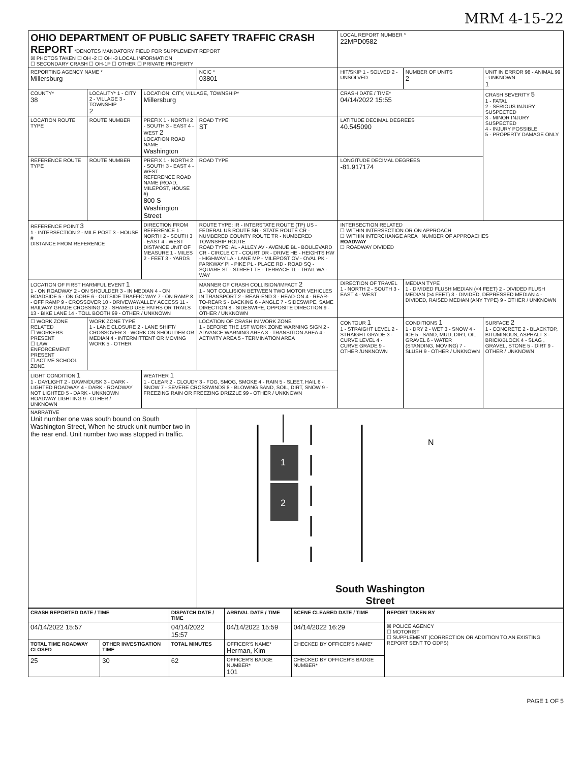MRM 4-15-22
| OHIO DEPARTMENT OF PUBLIC SAFETY TRAFFIC CRASH REPORT *DENOTES MANDATORY FIELD FOR SUPPLEMENT REPORT ☒ PHOTOS TAKEN ☐ OH -2 ☐ OH -3 LOCAL INFORMATION ☐ SECONDARY CRASH ☐ OH-1P ☐ OTHER ☐ PRIVATE PROPERTY | | | | LOCAL REPORT NUMBER * 22MPD0582 | | |
| REPORTING AGENCY NAME * Millersburg | | | NCIC * 03801 | HIT/SKIP 1 - SOLVED 2 - UNSOLVED | NUMBER OF UNITS 2 | UNIT IN ERROR 98 - ANIMAL 99 - UNKNOWN 1 |
| COUNTY* 38 | LOCALITY* 1 - CITY 2 - VILLAGE 3 - TOWNSHIP 2 | LOCATION: CITY, VILLAGE, TOWNSHIP* Millersburg | | CRASH DATE / TIME* 04/14/2022 15:55 | | CRASH SEVERITY 5 1 - FATAL 2 - SERIOUS INJURY SUSPECTED 3 - MINOR INJURY SUSPECTED 4 - INJURY POSSIBLE 5 - PROPERTY DAMAGE ONLY |
| LOCATION ROUTE TYPE | ROUTE NUMBER | PREFIX 1 - NORTH 2 - SOUTH 3 - EAST 4 - WEST 2 LOCATION ROAD NAME Washington | ROAD TYPE ST | LATITUDE DECIMAL DEGREES 40.545090 | | |
| REFERENCE ROUTE TYPE | ROUTE NUMBER | PREFIX 1 - NORTH 2 - SOUTH 3 - EAST 4 - WEST REFERENCE ROAD NAME (ROAD, MILEPOST, HOUSE #) 800 S Washington Street | ROAD TYPE | LONGITUDE DECIMAL DEGREES -81.917174 | | |
| REFERENCE POINT 3 1 - INTERSECTION 2 - MILE POST 3 - HOUSE # DISTANCE FROM REFERENCE | | DIRECTION FROM REFERENCE 1 - NORTH 2 - SOUTH 3 - EAST 4 - WEST DISTANCE UNIT OF MEASURE 1 - MILES 2 - FEET 3 - YARDS | ROUTE TYPE: IR - INTERSTATE ROUTE (TP) US - FEDERAL US ROUTE SR - STATE ROUTE CR - NUMBERED COUNTY ROUTE TR - NUMBERED TOWNSHIP ROUTE ROAD TYPE: AL - ALLEY AV - AVENUE BL - BOULEVARD CR - CIRCLE CT - COURT DR - DRIVE HE - HEIGHTS HW - HIGHWAY LA - LANE MP - MILEPOST OV - OVAL PK - PARKWAY PI - PIKE PL - PLACE RD - ROAD SQ - SQUARE ST - STREET TE - TERRACE TL - TRAIL WA - WAY | INTERSECTION RELATED ☐ WITHIN INTERSECTION OR ON APPROACH ☐ WITHIN INTERCHANGE AREA NUMBER OF APPROACHES ROADWAY ☐ ROADWAY DIVIDED | | |
| LOCATION OF FIRST HARMFUL EVENT 1 1 - ON ROADWAY 2 - ON SHOULDER 3 - IN MEDIAN 4 - ON ROADSIDE 5 - ON GORE 6 - OUTSIDE TRAFFIC WAY 7 - ON RAMP 8 - OFF RAMP 9 - CROSSOVER 10 - DRIVEWAY/ALLEY ACCESS 11 - RAILWAY GRADE CROSSING 12 - SHARED USE PATHS OR TRAILS 13 - BIKE LANE 14 - TOLL BOOTH 99 - OTHER / UNKNOWN | | | MANNER OF CRASH COLLISION/IMPACT 2 1 - NOT COLLISION BETWEEN TWO MOTOR VEHICLES IN TRANSPORT 2 - REAR-END 3 - HEAD-ON 4 - REAR-TO-REAR 5 - BACKING 6 - ANGLE 7 - SIDESWIPE, SAME DIRECTION 8 - SIDESWIPE, OPPOSITE DIRECTION 9 - OTHER / UNKNOWN | DIRECTION OF TRAVEL 1 - NORTH 2 - SOUTH 3 - EAST 4 - WEST | MEDIAN TYPE 1 - DIVIDED FLUSH MEDIAN (<4 FEET) 2 - DIVIDED FLUSH MEDIAN (≥4 FEET) 3 - DIVIDED, DEPRESSED MEDIAN 4 - DIVIDED, RAISED MEDIAN (ANY TYPE) 9 - OTHER / UNKNOWN | |
| ☐ WORK ZONE RELATED ☐ WORKERS PRESENT ☐ LAW ENFORCEMENT PRESENT ☐ ACTIVE SCHOOL ZONE | WORK ZONE TYPE 1 - LANE CLOSURE 2 - LANE SHIFT/ CROSSOVER 3 - WORK ON SHOULDER OR MEDIAN 4 - INTERMITTENT OR MOVING WORK 5 - OTHER | | LOCATION OF CRASH IN WORK ZONE 1 - BEFORE THE 1ST WORK ZONE WARNING SIGN 2 - ADVANCE WARNING AREA 3 - TRANSITION AREA 4 - ACTIVITY AREA 5 - TERMINATION AREA | CONTOUR 1 1 - STRAIGHT LEVEL 2 - STRAIGHT GRADE 3 - CURVE LEVEL 4 - CURVE GRADE 9 - OTHER /UNKNOWN | CONDITIONS 1 1 - DRY 2 - WET 3 - SNOW 4 - ICE 5 - SAND, MUD, DIRT, OIL, GRAVEL 6 - WATER (STANDING, MOVING) 7 - SLUSH 9 - OTHER / UNKNOWN | SURFACE 2 1 - CONCRETE 2 - BLACKTOP, BITUMINOUS, ASPHALT 3 - BRICK/BLOCK 4 - SLAG , GRAVEL, STONE 5 - DIRT 9 - OTHER / UNKNOWN |
| LIGHT CONDITION 1 1 - DAYLIGHT 2 - DAWN/DUSK 3 - DARK - LIGHTED ROADWAY 4 - DARK - ROADWAY NOT LIGHTED 5 - DARK - UNKNOWN ROADWAY LIGHTING 9 - OTHER / UNKNOWN | | WEATHER 1 1 - CLEAR 2 - CLOUDY 3 - FOG, SMOG, SMOKE 4 - RAIN 5 - SLEET, HAIL 6 - SNOW 7 - SEVERE CROSSWINDS 8 - BLOWING SAND, SOIL, DIRT, SNOW 9 - FREEZING RAIN OR FREEZING DRIZZLE 99 - OTHER / UNKNOWN | | | | |
| NARRATIVE Unit number one was south bound on South Washington Street, When he struck unit number two in the rear end. Unit number two was stopped in traffic. | | | 1 2 N South Washington Street | | | |
| CRASH REPORTED DATE / TIME | | DISPATCH DATE / TIME | | ARRIVAL DATE / TIME | SCENE CLEARED DATE / TIME | REPORT TAKEN BY |
| --- | --- | --- | --- | --- | --- | --- |
| 04/14/2022 15:57 | | 04/14/2022 15:57 | | 04/14/2022 15:59 | 04/14/2022 16:29 | ☒ POLICE AGENCY ☐ MOTORIST ☐ SUPPLEMENT (CORRECTION OR ADDITION TO AN EXISTING REPORT SENT TO ODPS) |
| TOTAL TIME ROADWAY CLOSED | OTHER INVESTIGATION TIME | TOTAL MINUTES | OFFICER'S NAME* Herman, Kim | | CHECKED BY OFFICER'S NAME* | |
| 25 | 30 | 62 | OFFICER'S BADGE NUMBER* 101 | | CHECKED BY OFFICER'S BADGE NUMBER* | |
PAGE 1 OF 5